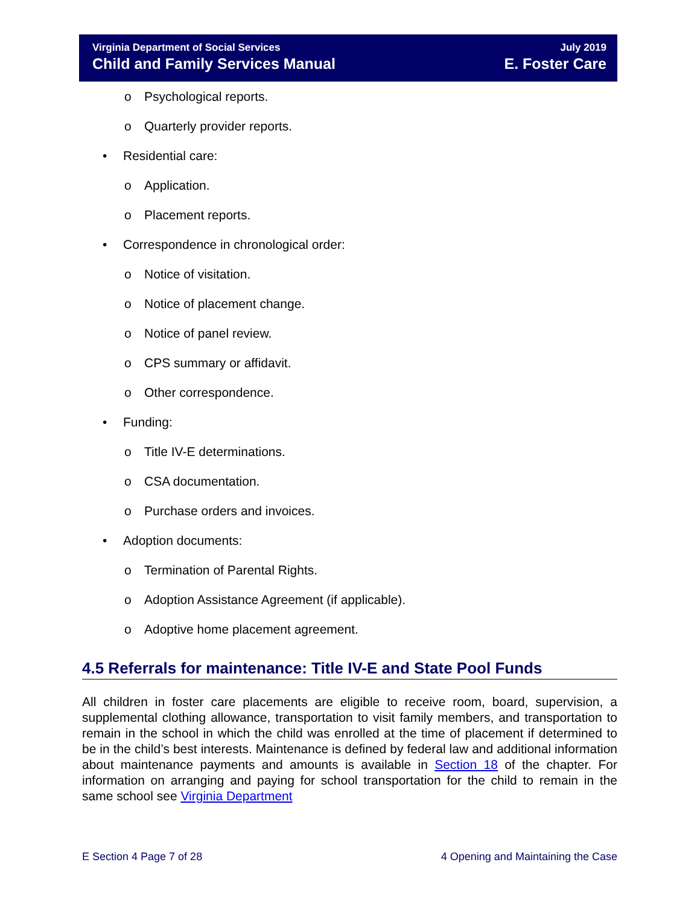Virginia Department of Social Services
Child and Family Services Manual
July 2019
E. Foster Care
o Psychological reports.
o Quarterly provider reports.
• Residential care:
o Application.
o Placement reports.
• Correspondence in chronological order:
o Notice of visitation.
o Notice of placement change.
o Notice of panel review.
o CPS summary or affidavit.
o Other correspondence.
• Funding:
o Title IV-E determinations.
o CSA documentation.
o Purchase orders and invoices.
• Adoption documents:
o Termination of Parental Rights.
o Adoption Assistance Agreement (if applicable).
o Adoptive home placement agreement.
4.5 Referrals for maintenance: Title IV-E and State Pool Funds
All children in foster care placements are eligible to receive room, board, supervision, a supplemental clothing allowance, transportation to visit family members, and transportation to remain in the school in which the child was enrolled at the time of placement if determined to be in the child’s best interests. Maintenance is defined by federal law and additional information about maintenance payments and amounts is available in Section 18 of the chapter. For information on arranging and paying for school transportation for the child to remain in the same school see Virginia Department
E Section 4 Page 7 of 28 4 Opening and Maintaining the Case